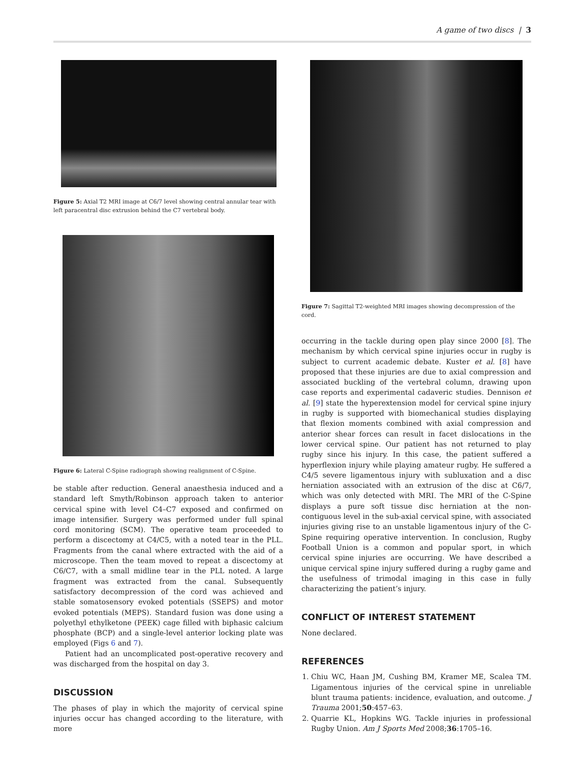A game of two discs | 3
Figure 5: Axial T2 MRI image at C6/7 level showing central annular tear with left paracentral disc extrusion behind the C7 vertebral body.
Figure 6: Lateral C-Spine radiograph showing realignment of C-Spine.
be stable after reduction. General anaesthesia induced and a standard left Smyth/Robinson approach taken to anterior cervical spine with level C4–C7 exposed and confirmed on image intensifier. Surgery was performed under full spinal cord monitoring (SCM). The operative team proceeded to perform a discectomy at C4/C5, with a noted tear in the PLL. Fragments from the canal where extracted with the aid of a microscope. Then the team moved to repeat a discectomy at C6/C7, with a small midline tear in the PLL noted. A large fragment was extracted from the canal. Subsequently satisfactory decompression of the cord was achieved and stable somatosensory evoked potentials (SSEPS) and motor evoked potentials (MEPS). Standard fusion was done using a polyethyl ethylketone (PEEK) cage filled with biphasic calcium phosphate (BCP) and a single-level anterior locking plate was employed (Figs 6 and 7).
Patient had an uncomplicated post-operative recovery and was discharged from the hospital on day 3.
DISCUSSION
The phases of play in which the majority of cervical spine injuries occur has changed according to the literature, with more
Figure 7: Sagittal T2-weighted MRI images showing decompression of the cord.
occurring in the tackle during open play since 2000 [8]. The mechanism by which cervical spine injuries occur in rugby is subject to current academic debate. Kuster et al. [8] have proposed that these injuries are due to axial compression and associated buckling of the vertebral column, drawing upon case reports and experimental cadaveric studies. Dennison et al. [9] state the hyperextension model for cervical spine injury in rugby is supported with biomechanical studies displaying that flexion moments combined with axial compression and anterior shear forces can result in facet dislocations in the lower cervical spine. Our patient has not returned to play rugby since his injury. In this case, the patient suffered a hyperflexion injury while playing amateur rugby. He suffered a C4/5 severe ligamentous injury with subluxation and a disc herniation associated with an extrusion of the disc at C6/7, which was only detected with MRI. The MRI of the C-Spine displays a pure soft tissue disc herniation at the non-contiguous level in the sub-axial cervical spine, with associated injuries giving rise to an unstable ligamentous injury of the C-Spine requiring operative intervention. In conclusion, Rugby Football Union is a common and popular sport, in which cervical spine injuries are occurring. We have described a unique cervical spine injury suffered during a rugby game and the usefulness of trimodal imaging in this case in fully characterizing the patient’s injury.
CONFLICT OF INTEREST STATEMENT
None declared.
REFERENCES
1. Chiu WC, Haan JM, Cushing BM, Kramer ME, Scalea TM. Ligamentous injuries of the cervical spine in unreliable blunt trauma patients: incidence, evaluation, and outcome. J Trauma 2001;50:457–63.
2. Quarrie KL, Hopkins WG. Tackle injuries in professional Rugby Union. Am J Sports Med 2008;36:1705–16.